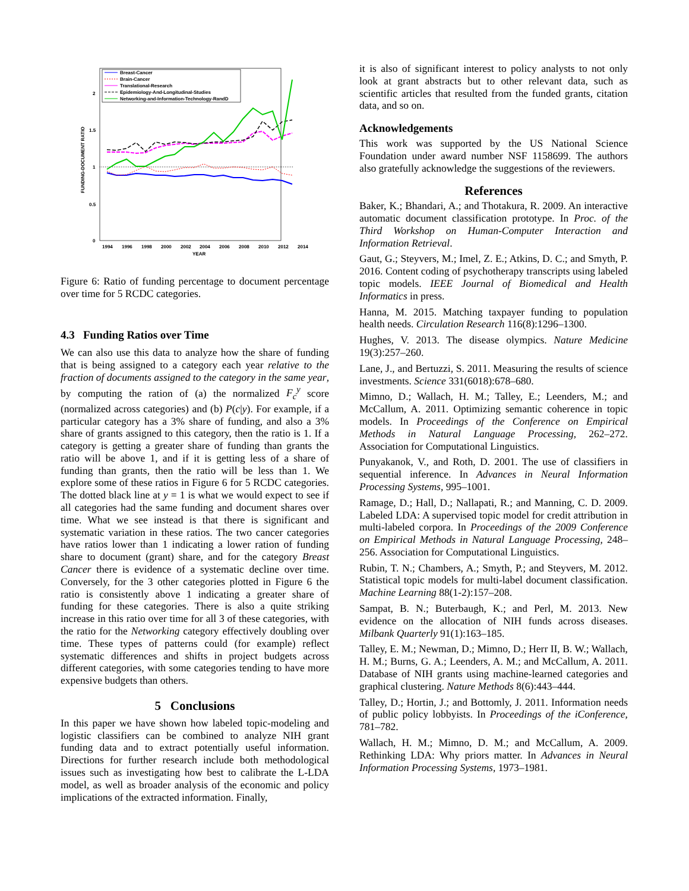FUNDING-DOCUMENT RATIO
0
0.5
1
1.5
2
1994
1996
1998
2000
2002
2004
2006
2008
2010
2012
2014
YEAR
Breast-Cancer
Brain-Cancer
Translational-Research
Epidemiology-And-Longitudinal-Studies
Networking-and-Information-Technology-RandD
Figure 6: Ratio of funding percentage to document percentage over time for 5 RCDC categories.
4.3 Funding Ratios over Time
We can also use this data to analyze how the share of funding that is being assigned to a category each year relative to the fraction of documents assigned to the category in the same year, by computing the ration of (a) the normalized F<sub>c</sub><sup>y</sup> score (normalized across categories) and (b) P(c|y). For example, if a particular category has a 3% share of funding, and also a 3% share of grants assigned to this category, then the ratio is 1. If a category is getting a greater share of funding than grants the ratio will be above 1, and if it is getting less of a share of funding than grants, then the ratio will be less than 1. We explore some of these ratios in Figure 6 for 5 RCDC categories. The dotted black line at y = 1 is what we would expect to see if all categories had the same funding and document shares over time. What we see instead is that there is significant and systematic variation in these ratios. The two cancer categories have ratios lower than 1 indicating a lower ration of funding share to document (grant) share, and for the category Breast Cancer there is evidence of a systematic decline over time. Conversely, for the 3 other categories plotted in Figure 6 the ratio is consistently above 1 indicating a greater share of funding for these categories. There is also a quite striking increase in this ratio over time for all 3 of these categories, with the ratio for the Networking category effectively doubling over time. These types of patterns could (for example) reflect systematic differences and shifts in project budgets across different categories, with some categories tending to have more expensive budgets than others.
5 Conclusions
In this paper we have shown how labeled topic-modeling and logistic classifiers can be combined to analyze NIH grant funding data and to extract potentially useful information. Directions for further research include both methodological issues such as investigating how best to calibrate the L-LDA model, as well as broader analysis of the economic and policy implications of the extracted information. Finally,
it is also of significant interest to policy analysts to not only look at grant abstracts but to other relevant data, such as scientific articles that resulted from the funded grants, citation data, and so on.
Acknowledgements
This work was supported by the US National Science Foundation under award number NSF 1158699. The authors also gratefully acknowledge the suggestions of the reviewers.
References
Baker, K.; Bhandari, A.; and Thotakura, R. 2009. An interactive automatic document classification prototype. In Proc. of the Third Workshop on Human-Computer Interaction and Information Retrieval.
Gaut, G.; Steyvers, M.; Imel, Z. E.; Atkins, D. C.; and Smyth, P. 2016. Content coding of psychotherapy transcripts using labeled topic models. IEEE Journal of Biomedical and Health Informatics in press.
Hanna, M. 2015. Matching taxpayer funding to population health needs. Circulation Research 116(8):1296–1300.
Hughes, V. 2013. The disease olympics. Nature Medicine 19(3):257–260.
Lane, J., and Bertuzzi, S. 2011. Measuring the results of science investments. Science 331(6018):678–680.
Mimno, D.; Wallach, H. M.; Talley, E.; Leenders, M.; and McCallum, A. 2011. Optimizing semantic coherence in topic models. In Proceedings of the Conference on Empirical Methods in Natural Language Processing, 262–272. Association for Computational Linguistics.
Punyakanok, V., and Roth, D. 2001. The use of classifiers in sequential inference. In Advances in Neural Information Processing Systems, 995–1001.
Ramage, D.; Hall, D.; Nallapati, R.; and Manning, C. D. 2009. Labeled LDA: A supervised topic model for credit attribution in multi-labeled corpora. In Proceedings of the 2009 Conference on Empirical Methods in Natural Language Processing, 248–256. Association for Computational Linguistics.
Rubin, T. N.; Chambers, A.; Smyth, P.; and Steyvers, M. 2012. Statistical topic models for multi-label document classification. Machine Learning 88(1-2):157–208.
Sampat, B. N.; Buterbaugh, K.; and Perl, M. 2013. New evidence on the allocation of NIH funds across diseases. Milbank Quarterly 91(1):163–185.
Talley, E. M.; Newman, D.; Mimno, D.; Herr II, B. W.; Wallach, H. M.; Burns, G. A.; Leenders, A. M.; and McCallum, A. 2011. Database of NIH grants using machine-learned categories and graphical clustering. Nature Methods 8(6):443–444.
Talley, D.; Hortin, J.; and Bottomly, J. 2011. Information needs of public policy lobbyists. In Proceedings of the iConference, 781–782.
Wallach, H. M.; Mimno, D. M.; and McCallum, A. 2009. Rethinking LDA: Why priors matter. In Advances in Neural Information Processing Systems, 1973–1981.